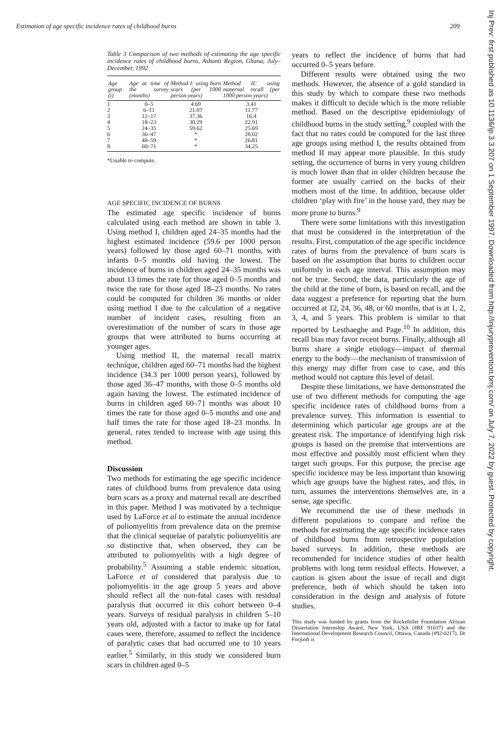Estimation of age specific incidence rates of childhood burns 209
Table 3 Comparison of two methods of estimating the age specific incidence rates of childhood burns, Ashanti Region, Ghana, July–December, 1992
| Age group (i) | Age at time of the survey (months) | Method I: using burn scars (per 1000 person years) | Method II: using maternal recall (per 1000 person years) |
| --- | --- | --- | --- |
| 1 | 0–5 | 4.69 | 3.41 |
| 2 | 6–11 | 21.07 | 11.77 |
| 3 | 12–17 | 37.36 | 16.4 |
| 4 | 18–23 | 30.29 | 22.91 |
| 5 | 24–35 | 59.62 | 25.69 |
| 6 | 36–47 | * | 28.02 |
| 7 | 48–59 | * | 26.81 |
| 8 | 60–71 | * | 34.25 |
*Unable to compute.
AGE SPECIFIC INCIDENCE OF BURNS
The estimated age specific incidence of burns calculated using each method are shown in table 3. Using method I, children aged 24–35 months had the highest estimated incidence (59.6 per 1000 person years) followed by those aged 60–71 months, with infants 0–5 months old having the lowest. The incidence of burns in children aged 24–35 months was about 13 times the rate for those aged 0–5 months and twice the rate for those aged 18–23 months. No rates could be computed for children 36 months or older using method I due to the calculation of a negative number of incident cases, resulting from an overestimation of the number of scars in those age groups that were attributed to burns occurring at younger ages.
Using method II, the maternal recall matrix technique, children aged 60–71 months had the highest incidence (34.3 per 1000 person years), followed by those aged 36–47 months, with those 0–5 months old again having the lowest. The estimated incidence of burns in children aged 60–71 months was about 10 times the rate for those aged 0–5 months and one and half times the rate for those aged 18–23 months. In general, rates tended to increase with age using this method.
Discussion
Two methods for estimating the age specific incidence rates of childhood burns from prevalence data using burn scars as a proxy and maternal recall are described in this paper. Method I was motivated by a technique used by LaForce et al to estimate the annual incidence of poliomyelitis from prevalence data on the premise that the clinical sequelae of paralytic poliomyelitis are so distinctive that, when observed, they can be attributed to poliomyelitis with a high degree of probability.<sup>5</sup> Assuming a stable endemic situation, LaForce et al considered that paralysis due to poliomyelitis in the age group 5 years and above should reflect all the non-fatal cases with residual paralysis that occurred in this cohort between 0–4 years. Surveys of residual paralysis in children 5–10 years old, adjusted with a factor to make up for fatal cases were, therefore, assumed to reflect the incidence of paralytic cases that had occurred one to 10 years earlier.<sup>5</sup> Similarly, in this study we considered burn scars in children aged 0–5
years to reflect the incidence of burns that had occurred 0–5 years before.
Different results were obtained using the two methods. However, the absence of a gold standard in this study by which to compare these two methods makes it difficult to decide which is the more reliable method. Based on the descriptive epidemiology of childhood burns in the study setting,<sup>9</sup> coupled with the fact that no rates could be computed for the last three age groups using method I, the results obtained from method II may appear more plausible. In this study setting, the occurrence of burns in very young children is much lower than that in older children because the former are usually carried on the backs of their mothers most of the time. In addition, because older children ‘play with fire’ in the house yard, they may be more prone to burns.<sup>9</sup>
There were some limitations with this investigation that must be considered in the interpretation of the results. First, computation of the age specific incidence rates of burns from the prevalence of burn scars is based on the assumption that burns to children occur uniformly in each age interval. This assumption may not be true. Second, the data, particularly the age of the child at the time of burn, is based on recall, and the data suggest a preference for reporting that the burn occurred at 12, 24, 36, 48, or 60 months, that is at 1, 2, 3, 4, and 5 years. This problem is similar to that reported by Lesthaeghe and Page.<sup>10</sup> In addition, this recall bias may favor recent burns. Finally, although all burns share a single etiology—impact of thermal energy to the body—the mechanism of transmission of this energy may differ from case to case, and this method would not capture this level of detail.
Despite these limitations, we have demonstrated the use of two different methods for computing the age specific incidence rates of childhood burns from a prevalence survey. This information is essential to determining which particular age groups are at the greatest risk. The importance of identifying high risk groups is based on the premise that interventions are most effective and possibly most efficient when they target such groups. For this purpose, the precise age specific incidence may be less important than knowing which age groups have the highest rates, and this, in turn, assumes the interventions themselves are, in a sense, age specific.
We recommend the use of these methods in different populations to compare and refine the methods for estimating the age specific incidence rates of childhood burns from retrospective population based surveys. In addition, these methods are recommended for incidence studies of other health problems with long term residual effects. However, a caution is given about the issue of recall and digit preference, both of which should be taken into consideration in the design and analysis of future studies.
This study was funded by grants from the Rockefeller Foundation African Dissertation Internship Award, New York, USA (#RF 91037) and the International Development Research Council, Ottawa, Canada (#92-0217). Dr Forjuoh is
Inj Prev: first published as 10.1136/ip.3.3.207 on 1 September 1997. Downloaded from http://injuryprevention.bmj.com/ on July 7, 2022 by guest. Protected by copyright.